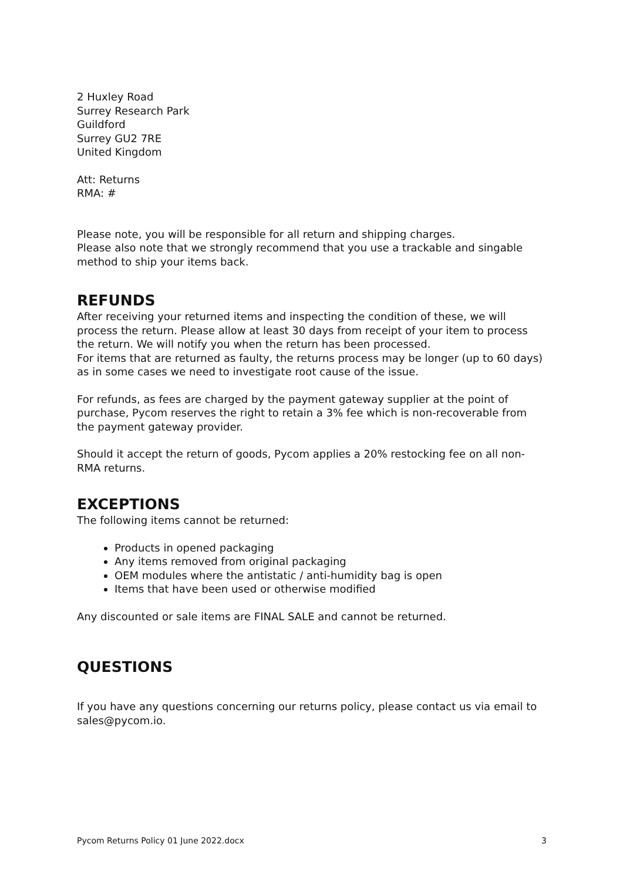2 Huxley Road
Surrey Research Park
Guildford
Surrey GU2 7RE
United Kingdom
Att: Returns
RMA: #
Please note, you will be responsible for all return and shipping charges.
Please also note that we strongly recommend that you use a trackable and singable method to ship your items back.
REFUNDS
After receiving your returned items and inspecting the condition of these, we will process the return. Please allow at least 30 days from receipt of your item to process the return. We will notify you when the return has been processed.
For items that are returned as faulty, the returns process may be longer (up to 60 days) as in some cases we need to investigate root cause of the issue.
For refunds, as fees are charged by the payment gateway supplier at the point of purchase, Pycom reserves the right to retain a 3% fee which is non-recoverable from the payment gateway provider.
Should it accept the return of goods, Pycom applies a 20% restocking fee on all non-RMA returns.
EXCEPTIONS
The following items cannot be returned:
Products in opened packaging
Any items removed from original packaging
OEM modules where the antistatic / anti-humidity bag is open
Items that have been used or otherwise modified
Any discounted or sale items are FINAL SALE and cannot be returned.
QUESTIONS
If you have any questions concerning our returns policy, please contact us via email to sales@pycom.io.
Pycom Returns Policy 01 June 2022.docx 3